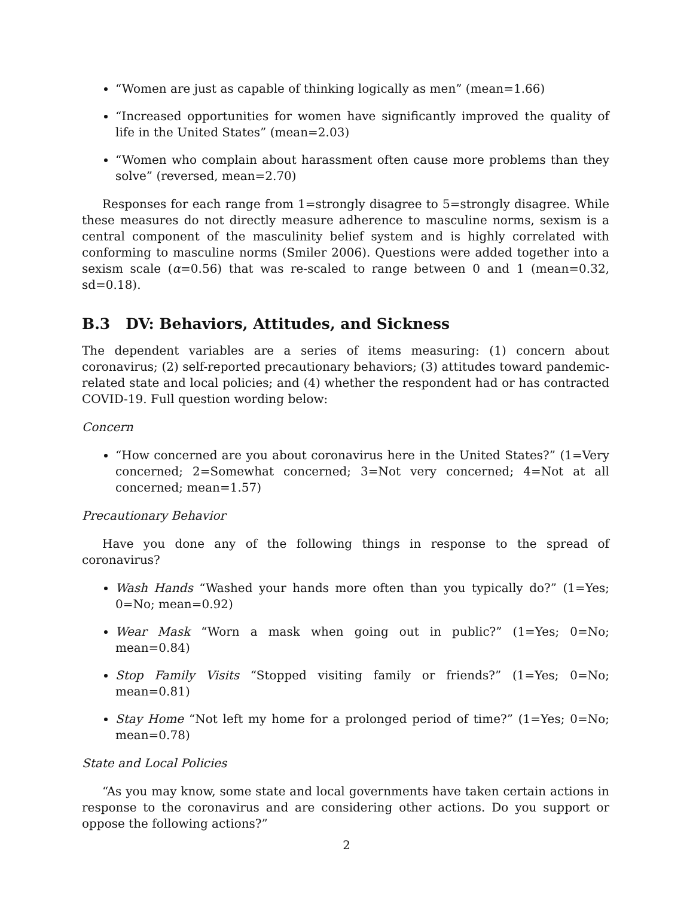“Women are just as capable of thinking logically as men” (mean=1.66)
“Increased opportunities for women have significantly improved the quality of life in the United States” (mean=2.03)
“Women who complain about harassment often cause more problems than they solve” (reversed, mean=2.70)
Responses for each range from 1=strongly disagree to 5=strongly disagree. While these measures do not directly measure adherence to masculine norms, sexism is a central component of the masculinity belief system and is highly correlated with conforming to masculine norms (Smiler 2006). Questions were added together into a sexism scale (α=0.56) that was re-scaled to range between 0 and 1 (mean=0.32, sd=0.18).
B.3 DV: Behaviors, Attitudes, and Sickness
The dependent variables are a series of items measuring: (1) concern about coronavirus; (2) self-reported precautionary behaviors; (3) attitudes toward pandemic-related state and local policies; and (4) whether the respondent had or has contracted COVID-19. Full question wording below:
Concern
“How concerned are you about coronavirus here in the United States?” (1=Very concerned; 2=Somewhat concerned; 3=Not very concerned; 4=Not at all concerned; mean=1.57)
Precautionary Behavior
Have you done any of the following things in response to the spread of coronavirus?
Wash Hands “Washed your hands more often than you typically do?” (1=Yes; 0=No; mean=0.92)
Wear Mask “Worn a mask when going out in public?” (1=Yes; 0=No; mean=0.84)
Stop Family Visits “Stopped visiting family or friends?” (1=Yes; 0=No; mean=0.81)
Stay Home “Not left my home for a prolonged period of time?” (1=Yes; 0=No; mean=0.78)
State and Local Policies
“As you may know, some state and local governments have taken certain actions in response to the coronavirus and are considering other actions. Do you support or oppose the following actions?”
2